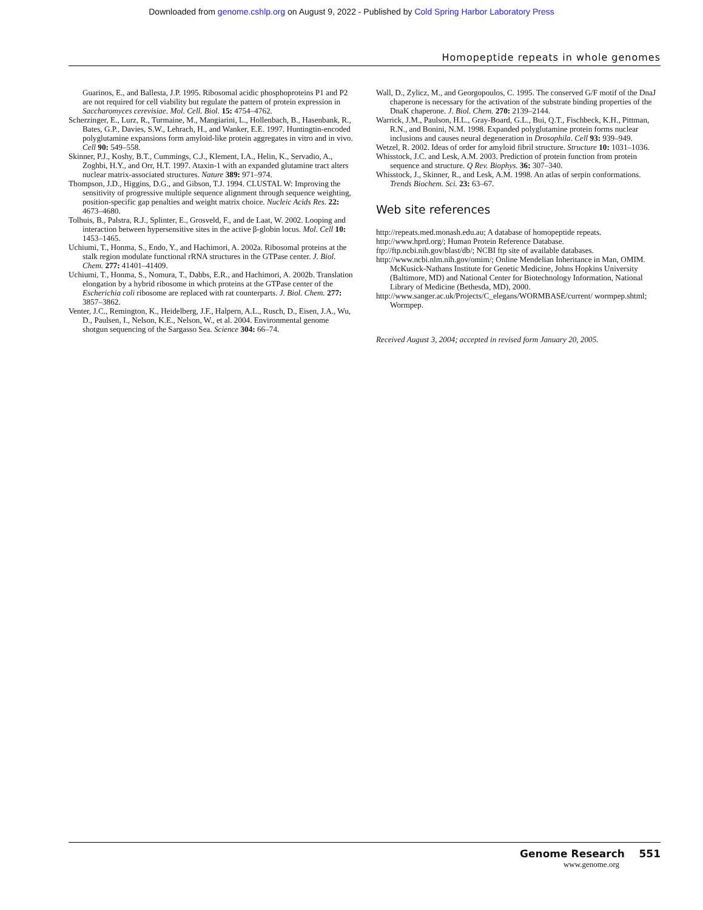Downloaded from genome.cshlp.org on August 9, 2022 - Published by Cold Spring Harbor Laboratory Press
Homopeptide repeats in whole genomes
Guarinos, E., and Ballesta, J.P. 1995. Ribosomal acidic phosphoproteins P1 and P2 are not required for cell viability but regulate the pattern of protein expression in Saccharomyces cerevisiae. Mol. Cell. Biol. 15: 4754–4762.
Scherzinger, E., Lurz, R., Turmaine, M., Mangiarini, L., Hollenbach, B., Hasenbank, R., Bates, G.P., Davies, S.W., Lehrach, H., and Wanker, E.E. 1997. Huntingtin-encoded polyglutamine expansions form amyloid-like protein aggregates in vitro and in vivo. Cell 90: 549–558.
Skinner, P.J., Koshy, B.T., Cummings, C.J., Klement, I.A., Helin, K., Servadio, A., Zoghbi, H.Y., and Orr, H.T. 1997. Ataxin-1 with an expanded glutamine tract alters nuclear matrix-associated structures. Nature 389: 971–974.
Thompson, J.D., Higgins, D.G., and Gibson, T.J. 1994. CLUSTAL W: Improving the sensitivity of progressive multiple sequence alignment through sequence weighting, position-specific gap penalties and weight matrix choice. Nucleic Acids Res. 22: 4673–4680.
Tolhuis, B., Palstra, R.J., Splinter, E., Grosveld, F., and de Laat, W. 2002. Looping and interaction between hypersensitive sites in the active β-globin locus. Mol. Cell 10: 1453–1465.
Uchiumi, T., Honma, S., Endo, Y., and Hachimori, A. 2002a. Ribosomal proteins at the stalk region modulate functional rRNA structures in the GTPase center. J. Biol. Chem. 277: 41401–41409.
Uchiumi, T., Honma, S., Nomura, T., Dabbs, E.R., and Hachimori, A. 2002b. Translation elongation by a hybrid ribosome in which proteins at the GTPase center of the Escherichia coli ribosome are replaced with rat counterparts. J. Biol. Chem. 277: 3857–3862.
Venter, J.C., Remington, K., Heidelberg, J.F., Halpern, A.L., Rusch, D., Eisen, J.A., Wu, D., Paulsen, I., Nelson, K.E., Nelson, W., et al. 2004. Environmental genome shotgun sequencing of the Sargasso Sea. Science 304: 66–74.
Wall, D., Zylicz, M., and Georgopoulos, C. 1995. The conserved G/F motif of the DnaJ chaperone is necessary for the activation of the substrate binding properties of the DnaK chaperone. J. Biol. Chem. 270: 2139–2144.
Warrick, J.M., Paulson, H.L., Gray-Board, G.L., Bui, Q.T., Fischbeck, K.H., Pittman, R.N., and Bonini, N.M. 1998. Expanded polyglutamine protein forms nuclear inclusions and causes neural degeneration in Drosophila. Cell 93: 939–949.
Wetzel, R. 2002. Ideas of order for amyloid fibril structure. Structure 10: 1031–1036.
Whisstock, J.C. and Lesk, A.M. 2003. Prediction of protein function from protein sequence and structure. Q Rev. Biophys. 36: 307–340.
Whisstock, J., Skinner, R., and Lesk, A.M. 1998. An atlas of serpin conformations. Trends Biochem. Sci. 23: 63–67.
Web site references
http://repeats.med.monash.edu.au; A database of homopeptide repeats.
http://www.hprd.org/; Human Protein Reference Database.
ftp://ftp.ncbi.nih.gov/blast/db/; NCBI ftp site of available databases.
http://www.ncbi.nlm.nih.gov/omim/; Online Mendelian Inheritance in Man, OMIM. McKusick-Nathans Institute for Genetic Medicine, Johns Hopkins University (Baltimore, MD) and National Center for Biotechnology Information, National Library of Medicine (Bethesda, MD), 2000.
http://www.sanger.ac.uk/Projects/C_elegans/WORMBASE/current/ wormpep.shtml; Wormpep.
Received August 3, 2004; accepted in revised form January 20, 2005.
Genome Research 551
www.genome.org